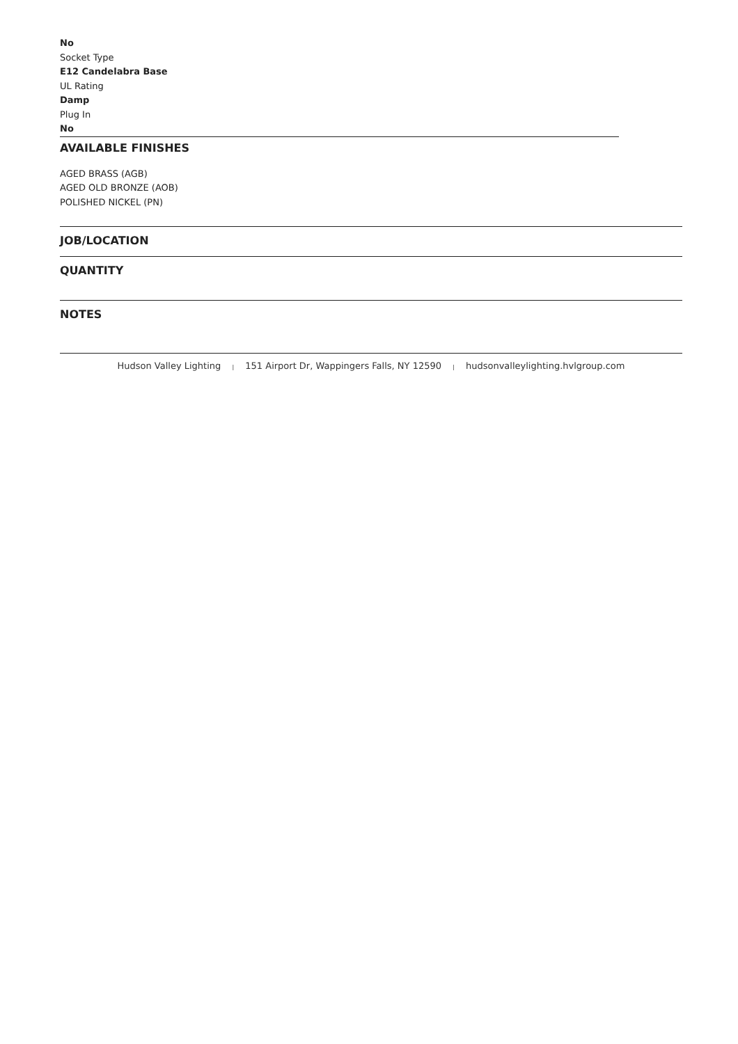No
Socket Type
E12 Candelabra Base
UL Rating
Damp
Plug In
No
AVAILABLE FINISHES
AGED BRASS (AGB)
AGED OLD BRONZE (AOB)
POLISHED NICKEL (PN)
JOB/LOCATION
QUANTITY
NOTES
Hudson Valley Lighting | 151 Airport Dr, Wappingers Falls, NY 12590 | hudsonvalleylighting.hvlgroup.com